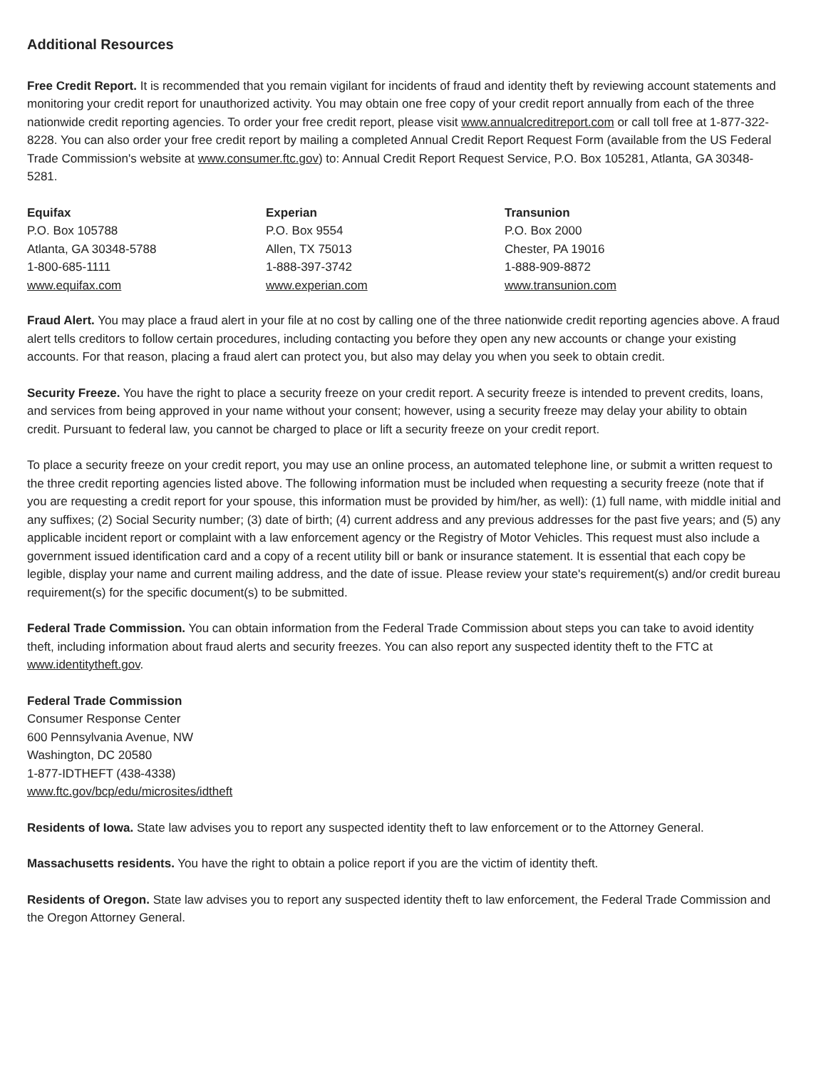Additional Resources
Free Credit Report. It is recommended that you remain vigilant for incidents of fraud and identity theft by reviewing account statements and monitoring your credit report for unauthorized activity. You may obtain one free copy of your credit report annually from each of the three nationwide credit reporting agencies. To order your free credit report, please visit www.annualcreditreport.com or call toll free at 1-877-322-8228. You can also order your free credit report by mailing a completed Annual Credit Report Request Form (available from the US Federal Trade Commission's website at www.consumer.ftc.gov) to: Annual Credit Report Request Service, P.O. Box 105281, Atlanta, GA 30348-5281.
Equifax
P.O. Box 105788
Atlanta, GA 30348-5788
1-800-685-1111
www.equifax.com
Experian
P.O. Box 9554
Allen, TX 75013
1-888-397-3742
www.experian.com
Transunion
P.O. Box 2000
Chester, PA 19016
1-888-909-8872
www.transunion.com
Fraud Alert. You may place a fraud alert in your file at no cost by calling one of the three nationwide credit reporting agencies above. A fraud alert tells creditors to follow certain procedures, including contacting you before they open any new accounts or change your existing accounts. For that reason, placing a fraud alert can protect you, but also may delay you when you seek to obtain credit.
Security Freeze. You have the right to place a security freeze on your credit report. A security freeze is intended to prevent credits, loans, and services from being approved in your name without your consent; however, using a security freeze may delay your ability to obtain credit. Pursuant to federal law, you cannot be charged to place or lift a security freeze on your credit report.
To place a security freeze on your credit report, you may use an online process, an automated telephone line, or submit a written request to the three credit reporting agencies listed above. The following information must be included when requesting a security freeze (note that if you are requesting a credit report for your spouse, this information must be provided by him/her, as well): (1) full name, with middle initial and any suffixes; (2) Social Security number; (3) date of birth; (4) current address and any previous addresses for the past five years; and (5) any applicable incident report or complaint with a law enforcement agency or the Registry of Motor Vehicles. This request must also include a government issued identification card and a copy of a recent utility bill or bank or insurance statement. It is essential that each copy be legible, display your name and current mailing address, and the date of issue. Please review your state's requirement(s) and/or credit bureau requirement(s) for the specific document(s) to be submitted.
Federal Trade Commission. You can obtain information from the Federal Trade Commission about steps you can take to avoid identity theft, including information about fraud alerts and security freezes. You can also report any suspected identity theft to the FTC at www.identitytheft.gov.
Federal Trade Commission
Consumer Response Center
600 Pennsylvania Avenue, NW
Washington, DC 20580
1-877-IDTHEFT (438-4338)
www.ftc.gov/bcp/edu/microsites/idtheft
Residents of Iowa. State law advises you to report any suspected identity theft to law enforcement or to the Attorney General.
Massachusetts residents. You have the right to obtain a police report if you are the victim of identity theft.
Residents of Oregon. State law advises you to report any suspected identity theft to law enforcement, the Federal Trade Commission and the Oregon Attorney General.